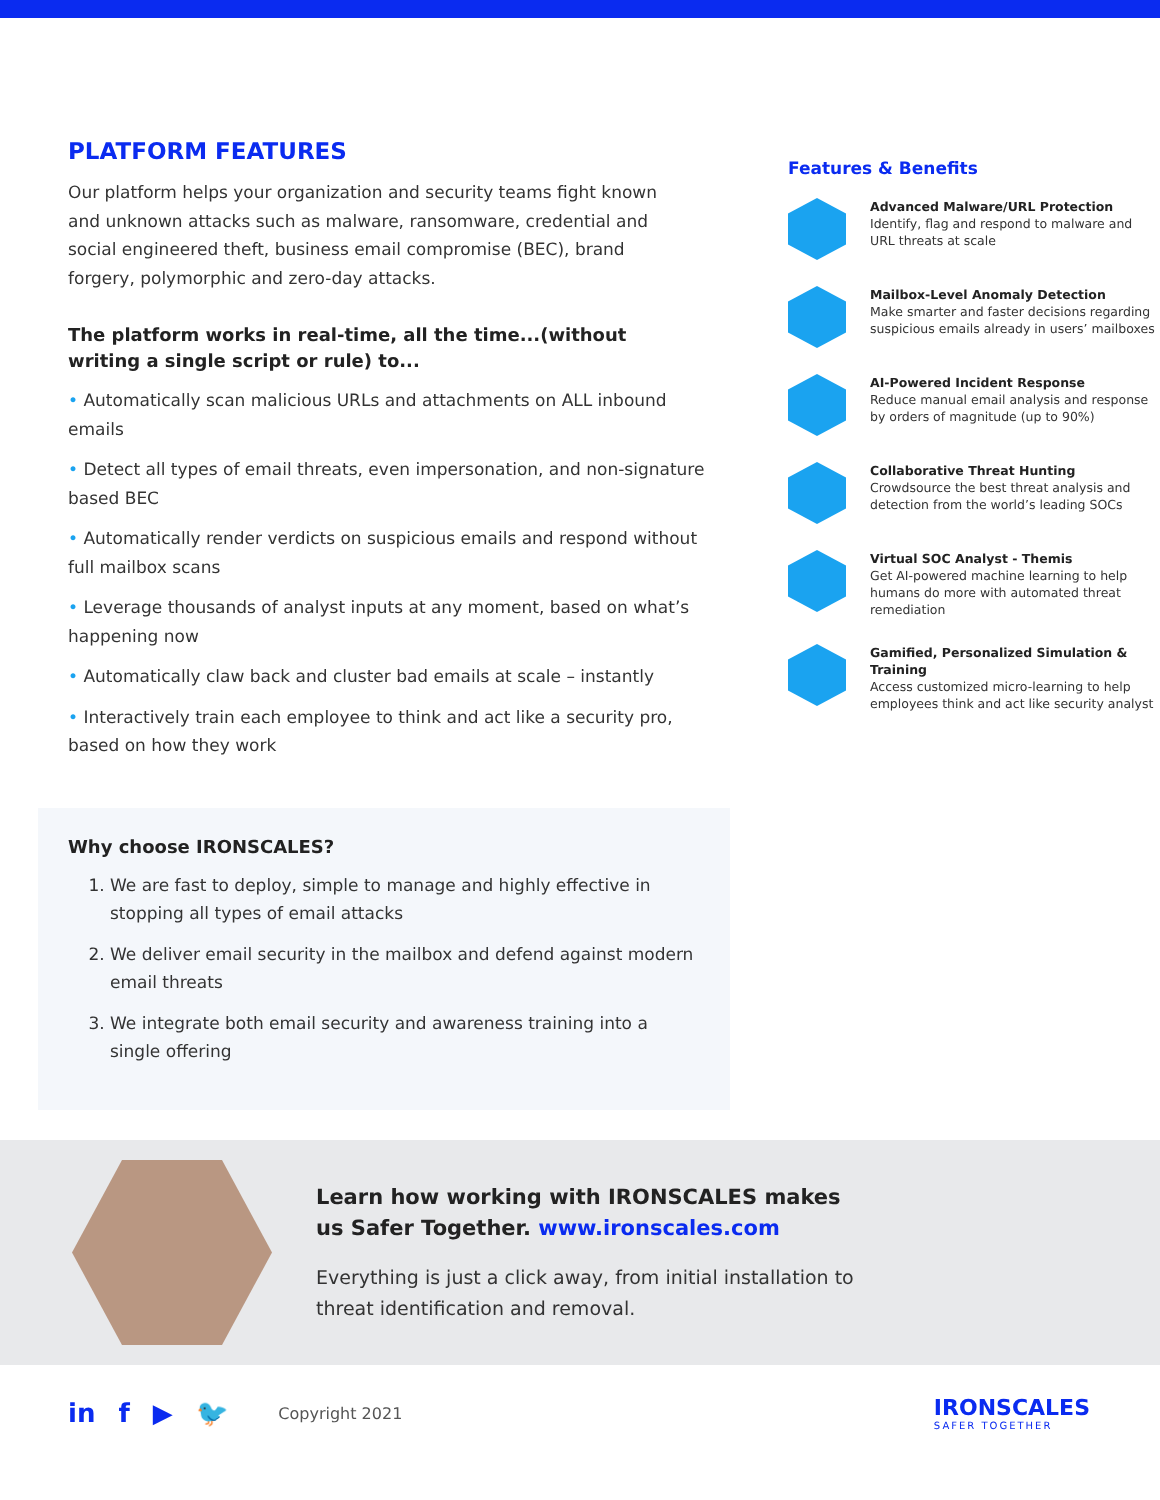PLATFORM FEATURES
Our platform helps your organization and security teams fight known and unknown attacks such as malware, ransomware, credential and social engineered theft, business email compromise (BEC), brand forgery, polymorphic and zero-day attacks.
The platform works in real-time, all the time...(without writing a single script or rule) to...
• Automatically scan malicious URLs and attachments on ALL inbound emails
• Detect all types of email threats, even impersonation, and non-signature based BEC
• Automatically render verdicts on suspicious emails and respond without full mailbox scans
• Leverage thousands of analyst inputs at any moment, based on what’s happening now
• Automatically claw back and cluster bad emails at scale – instantly
• Interactively train each employee to think and act like a security pro, based on how they work
Why choose IRONSCALES?
1. We are fast to deploy, simple to manage and highly effective in stopping all types of email attacks
2. We deliver email security in the mailbox and defend against modern email threats
3. We integrate both email security and awareness training into a single offering
Features & Benefits
Advanced Malware/URL Protection
Identify, flag and respond to malware and URL threats at scale
Mailbox-Level Anomaly Detection
Make smarter and faster decisions regarding suspicious emails already in users’ mailboxes
AI-Powered Incident Response
Reduce manual email analysis and response by orders of magnitude (up to 90%)
Collaborative Threat Hunting
Crowdsource the best threat analysis and detection from the world’s leading SOCs
Virtual SOC Analyst - Themis
Get AI-powered machine learning to help humans do more with automated threat remediation
Gamified, Personalized Simulation & Training
Access customized micro-learning to help employees think and act like security analyst
Learn how working with IRONSCALES makes
us Safer Together. www.ironscales.com
Everything is just a click away, from initial installation to
threat identification and removal.
in f ▶ 🐦 Copyright 2021
IRONSCALES
SAFER TOGETHER